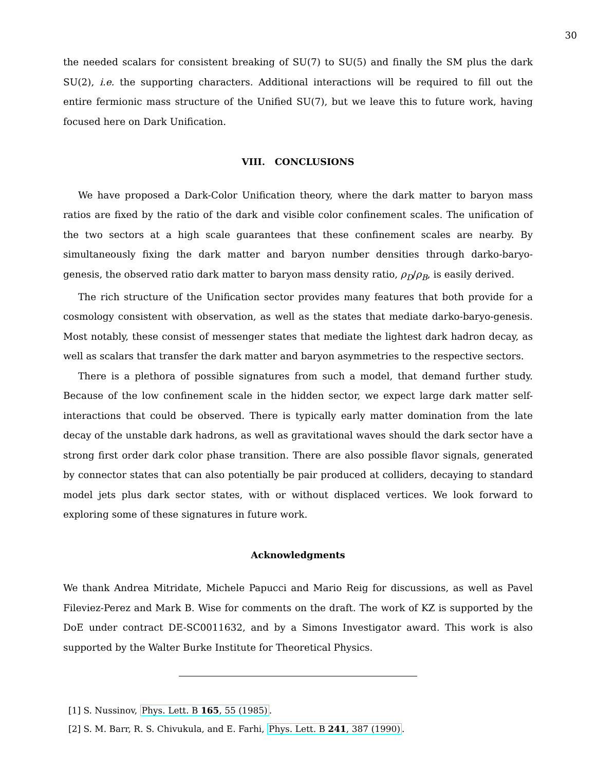30
the needed scalars for consistent breaking of SU(7) to SU(5) and finally the SM plus the dark SU(2), i.e. the supporting characters. Additional interactions will be required to fill out the entire fermionic mass structure of the Unified SU(7), but we leave this to future work, having focused here on Dark Unification.
VIII. CONCLUSIONS
We have proposed a Dark-Color Unification theory, where the dark matter to baryon mass ratios are fixed by the ratio of the dark and visible color confinement scales. The unification of the two sectors at a high scale guarantees that these confinement scales are nearby. By simultaneously fixing the dark matter and baryon number densities through darko-baryo-genesis, the observed ratio dark matter to baryon mass density ratio, ρ<sub>D</sub>/ρ<sub>B</sub>, is easily derived.
The rich structure of the Unification sector provides many features that both provide for a cosmology consistent with observation, as well as the states that mediate darko-baryo-genesis. Most notably, these consist of messenger states that mediate the lightest dark hadron decay, as well as scalars that transfer the dark matter and baryon asymmetries to the respective sectors.
There is a plethora of possible signatures from such a model, that demand further study. Because of the low confinement scale in the hidden sector, we expect large dark matter self-interactions that could be observed. There is typically early matter domination from the late decay of the unstable dark hadrons, as well as gravitational waves should the dark sector have a strong first order dark color phase transition. There are also possible flavor signals, generated by connector states that can also potentially be pair produced at colliders, decaying to standard model jets plus dark sector states, with or without displaced vertices. We look forward to exploring some of these signatures in future work.
Acknowledgments
We thank Andrea Mitridate, Michele Papucci and Mario Reig for discussions, as well as Pavel Fileviez-Perez and Mark B. Wise for comments on the draft. The work of KZ is supported by the DoE under contract DE-SC0011632, and by a Simons Investigator award. This work is also supported by the Walter Burke Institute for Theoretical Physics.
[1] S. Nussinov, Phys. Lett. B 165, 55 (1985).
[2] S. M. Barr, R. S. Chivukula, and E. Farhi, Phys. Lett. B 241, 387 (1990).